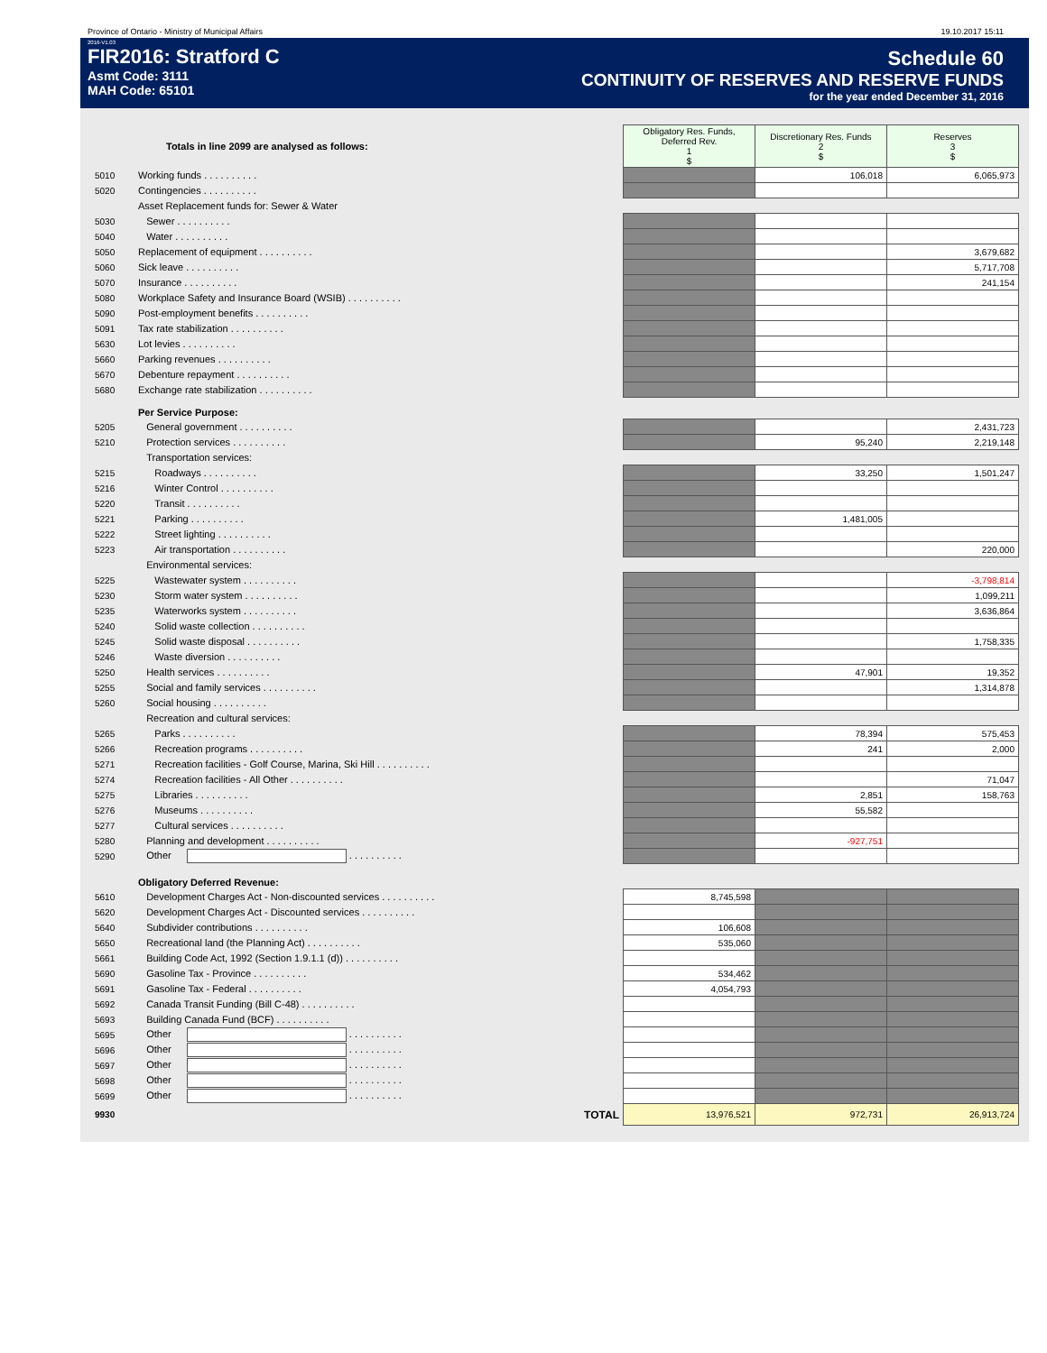Province of Ontario - Ministry of Municipal Affairs 19.10.2017 15:11
2016-V1.03
FIR2016: Stratford C
Asmt Code: 3111
MAH Code: 65101
Schedule 60
CONTINUITY OF RESERVES AND RESERVE FUNDS
for the year ended December 31, 2016
| | Totals in line 2099 are analysed as follows: | Obligatory Res. Funds, Deferred Rev. 1 $ | Discretionary Res. Funds 2 $ | Reserves 3 $ |
| 5010 | Working funds . . . . . . . . . . | | 106,018 | 6,065,973 |
| 5020 | Contingencies . . . . . . . . . . | | | |
| | Asset Replacement funds for: Sewer & Water | | | |
| 5030 | Sewer . . . . . . . . . . | | | |
| 5040 | Water . . . . . . . . . . | | | |
| 5050 | Replacement of equipment . . . . . . . . . . | | | 3,679,682 |
| 5060 | Sick leave . . . . . . . . . . | | | 5,717,708 |
| 5070 | Insurance . . . . . . . . . . | | | 241,154 |
| 5080 | Workplace Safety and Insurance Board (WSIB) . . . . . . . . . . | | | |
| 5090 | Post-employment benefits . . . . . . . . . . | | | |
| 5091 | Tax rate stabilization . . . . . . . . . . | | | |
| 5630 | Lot levies . . . . . . . . . . | | | |
| 5660 | Parking revenues . . . . . . . . . . | | | |
| 5670 | Debenture repayment . . . . . . . . . . | | | |
| 5680 | Exchange rate stabilization . . . . . . . . . . | | | |
| | Per Service Purpose: | | | |
| 5205 | General government . . . . . . . . . . | | | 2,431,723 |
| 5210 | Protection services . . . . . . . . . . | | 95,240 | 2,219,148 |
| | Transportation services: | | | |
| 5215 | Roadways . . . . . . . . . . | | 33,250 | 1,501,247 |
| 5216 | Winter Control . . . . . . . . . . | | | |
| 5220 | Transit . . . . . . . . . . | | | |
| 5221 | Parking . . . . . . . . . . | | 1,481,005 | |
| 5222 | Street lighting . . . . . . . . . . | | | |
| 5223 | Air transportation . . . . . . . . . . | | | 220,000 |
| | Environmental services: | | | |
| 5225 | Wastewater system . . . . . . . . . . | | | -3,798,814 |
| 5230 | Storm water system . . . . . . . . . . | | | 1,099,211 |
| 5235 | Waterworks system . . . . . . . . . . | | | 3,636,864 |
| 5240 | Solid waste collection . . . . . . . . . . | | | |
| 5245 | Solid waste disposal . . . . . . . . . . | | | 1,758,335 |
| 5246 | Waste diversion . . . . . . . . . . | | | |
| 5250 | Health services . . . . . . . . . . | | 47,901 | 19,352 |
| 5255 | Social and family services . . . . . . . . . . | | | 1,314,878 |
| 5260 | Social housing . . . . . . . . . . | | | |
| | Recreation and cultural services: | | | |
| 5265 | Parks . . . . . . . . . . | | 78,394 | 575,453 |
| 5266 | Recreation programs . . . . . . . . . . | | 241 | 2,000 |
| 5271 | Recreation facilities - Golf Course, Marina, Ski Hill . . . . . . . . . . | | | |
| 5274 | Recreation facilities - All Other . . . . . . . . . . | | | 71,047 |
| 5275 | Libraries . . . . . . . . . . | | 2,851 | 158,763 |
| 5276 | Museums . . . . . . . . . . | | 55,582 | |
| 5277 | Cultural services . . . . . . . . . . | | | |
| 5280 | Planning and development . . . . . . . . . . | | -927,751 | |
| 5290 | Other . . . . . . . . . . | | | |
| | Obligatory Deferred Revenue: | | | |
| 5610 | Development Charges Act - Non-discounted services . . . . . . . . . . | 8,745,598 | | |
| 5620 | Development Charges Act - Discounted services . . . . . . . . . . | | | |
| 5640 | Subdivider contributions . . . . . . . . . . | 106,608 | | |
| 5650 | Recreational land (the Planning Act) . . . . . . . . . . | 535,060 | | |
| 5661 | Building Code Act, 1992 (Section 1.9.1.1 (d)) . . . . . . . . . . | | | |
| 5690 | Gasoline Tax - Province . . . . . . . . . . | 534,462 | | |
| 5691 | Gasoline Tax - Federal . . . . . . . . . . | 4,054,793 | | |
| 5692 | Canada Transit Funding (Bill C-48) . . . . . . . . . . | | | |
| 5693 | Building Canada Fund (BCF) . . . . . . . . . . | | | |
| 5695 | Other . . . . . . . . . . | | | |
| 5696 | Other . . . . . . . . . . | | | |
| 5697 | Other . . . . . . . . . . | | | |
| 5698 | Other . . . . . . . . . . | | | |
| 5699 | Other . . . . . . . . . . | | | |
| 9930 | TOTAL | 13,976,521 | 972,731 | 26,913,724 |